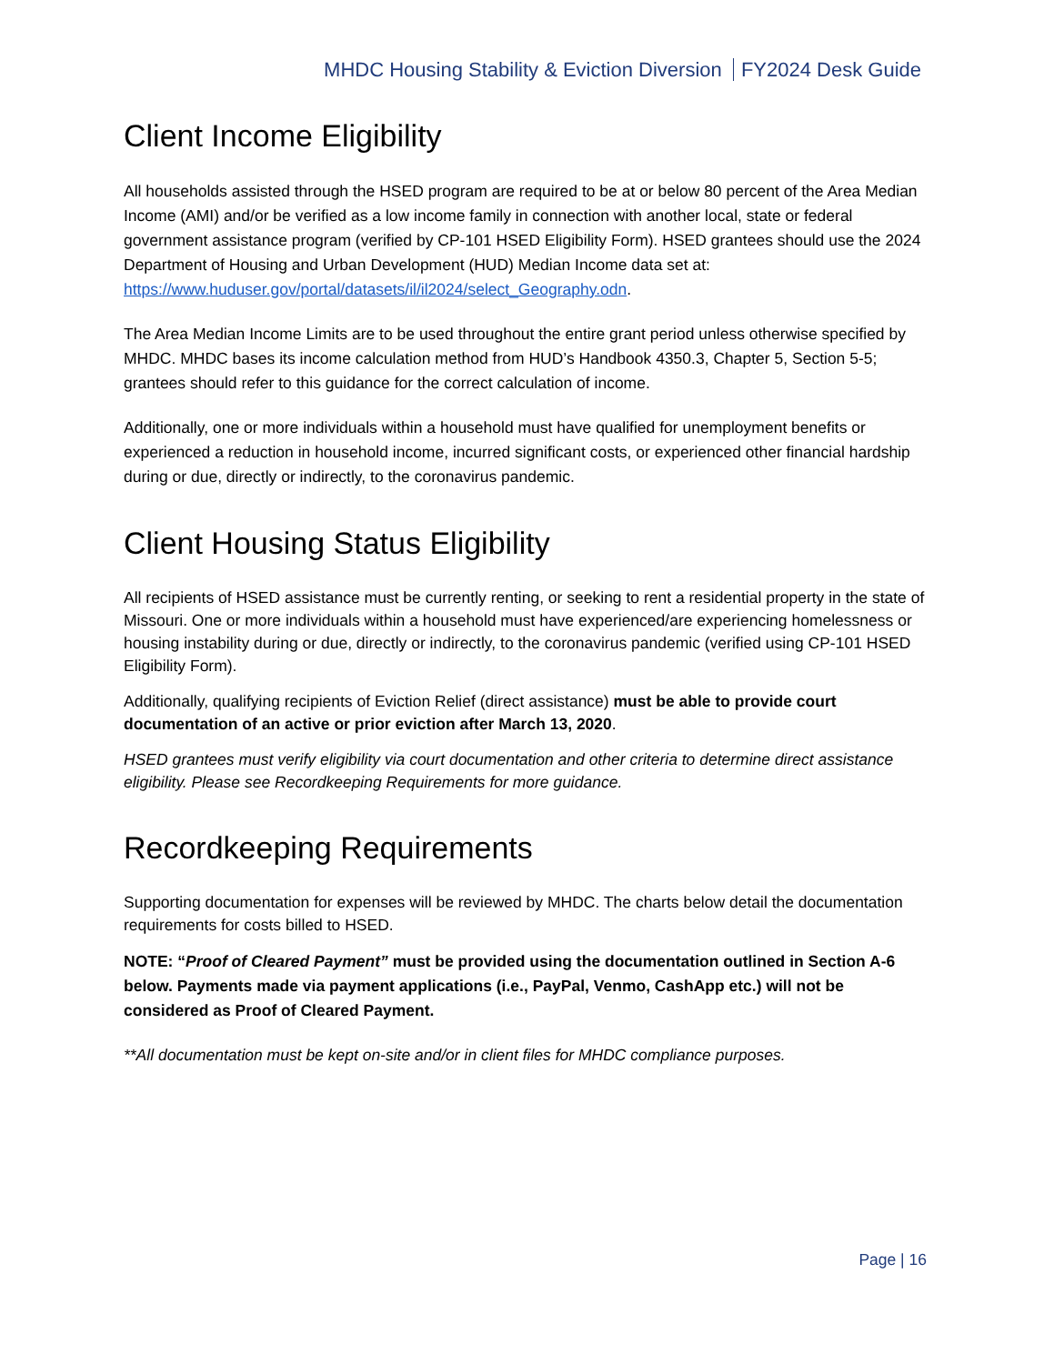MHDC Housing Stability & Eviction Diversion FY2024 Desk Guide
Client Income Eligibility
All households assisted through the HSED program are required to be at or below 80 percent of the Area Median Income (AMI) and/or be verified as a low income family in connection with another local, state or federal government assistance program (verified by CP-101 HSED Eligibility Form). HSED grantees should use the 2024 Department of Housing and Urban Development (HUD) Median Income data set at: https://www.huduser.gov/portal/datasets/il/il2024/select_Geography.odn.
The Area Median Income Limits are to be used throughout the entire grant period unless otherwise specified by MHDC. MHDC bases its income calculation method from HUD’s Handbook 4350.3, Chapter 5, Section 5-5; grantees should refer to this guidance for the correct calculation of income.
Additionally, one or more individuals within a household must have qualified for unemployment benefits or experienced a reduction in household income, incurred significant costs, or experienced other financial hardship during or due, directly or indirectly, to the coronavirus pandemic.
Client Housing Status Eligibility
All recipients of HSED assistance must be currently renting, or seeking to rent a residential property in the state of Missouri. One or more individuals within a household must have experienced/are experiencing homelessness or housing instability during or due, directly or indirectly, to the coronavirus pandemic (verified using CP-101 HSED Eligibility Form).
Additionally, qualifying recipients of Eviction Relief (direct assistance) must be able to provide court documentation of an active or prior eviction after March 13, 2020.
HSED grantees must verify eligibility via court documentation and other criteria to determine direct assistance eligibility. Please see Recordkeeping Requirements for more guidance.
Recordkeeping Requirements
Supporting documentation for expenses will be reviewed by MHDC. The charts below detail the documentation requirements for costs billed to HSED.
NOTE: “Proof of Cleared Payment” must be provided using the documentation outlined in Section A-6 below. Payments made via payment applications (i.e., PayPal, Venmo, CashApp etc.) will not be considered as Proof of Cleared Payment.
**All documentation must be kept on-site and/or in client files for MHDC compliance purposes.
Page | 16